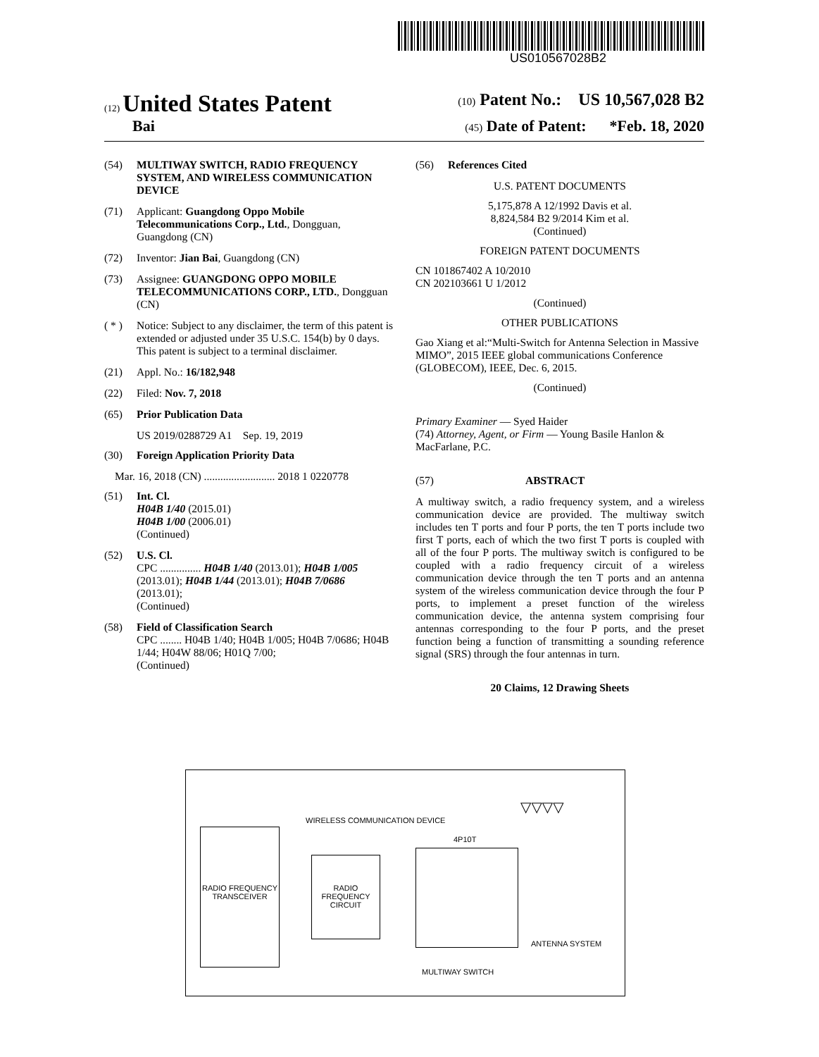US010567028B2
(12) United States Patent (10) Patent No.: US 10,567,028 B2
Bai (45) Date of Patent: *Feb. 18, 2020
(54) MULTIWAY SWITCH, RADIO FREQUENCY SYSTEM, AND WIRELESS COMMUNICATION DEVICE
(71) Applicant: Guangdong Oppo Mobile Telecommunications Corp., Ltd., Dongguan, Guangdong (CN)
(72) Inventor: Jian Bai, Guangdong (CN)
(73) Assignee: GUANGDONG OPPO MOBILE TELECOMMUNICATIONS CORP., LTD., Dongguan (CN)
( * ) Notice: Subject to any disclaimer, the term of this patent is extended or adjusted under 35 U.S.C. 154(b) by 0 days.
This patent is subject to a terminal disclaimer.
(21) Appl. No.: 16/182,948
(22) Filed: Nov. 7, 2018
(65) Prior Publication Data
US 2019/0288729 A1 Sep. 19, 2019
(30) Foreign Application Priority Data
Mar. 16, 2018 (CN) .......................... 2018 1 0220778
(51) Int. Cl.
H04B 1/40 (2015.01)
H04B 1/00 (2006.01)
(Continued)
(52) U.S. Cl.
CPC ............... H04B 1/40 (2013.01); H04B 1/005 (2013.01); H04B 1/44 (2013.01); H04B 7/0686 (2013.01);
(Continued)
(58) Field of Classification Search
CPC ........ H04B 1/40; H04B 1/005; H04B 7/0686; H04B 1/44; H04W 88/06; H01Q 7/00;
(Continued)
(56) References Cited
U.S. PATENT DOCUMENTS
5,175,878 A 12/1992 Davis et al.
8,824,584 B2 9/2014 Kim et al.
(Continued)
FOREIGN PATENT DOCUMENTS
CN 101867402 A 10/2010
CN 202103661 U 1/2012
(Continued)
OTHER PUBLICATIONS
Gao Xiang et al:“Multi-Switch for Antenna Selection in Massive MIMO”, 2015 IEEE global communications Conference (GLOBECOM), IEEE, Dec. 6, 2015.
(Continued)
Primary Examiner — Syed Haider
(74) Attorney, Agent, or Firm — Young Basile Hanlon & MacFarlane, P.C.
(57) ABSTRACT
A multiway switch, a radio frequency system, and a wireless communication device are provided. The multiway switch includes ten T ports and four P ports, the ten T ports include two first T ports, each of which the two first T ports is coupled with all of the four P ports. The multiway switch is configured to be coupled with a radio frequency circuit of a wireless communication device through the ten T ports and an antenna system of the wireless communication device through the four P ports, to implement a preset function of the wireless communication device, the antenna system comprising four antennas corresponding to the four P ports, and the preset function being a function of transmitting a sounding reference signal (SRS) through the four antennas in turn.
20 Claims, 12 Drawing Sheets
WIRELESS COMMUNICATION DEVICE
4P10T
RADIO FREQUENCY TRANSCEIVER
RADIO FREQUENCY CIRCUIT
ANTENNA SYSTEM
MULTIWAY SWITCH
▽▽▽▽